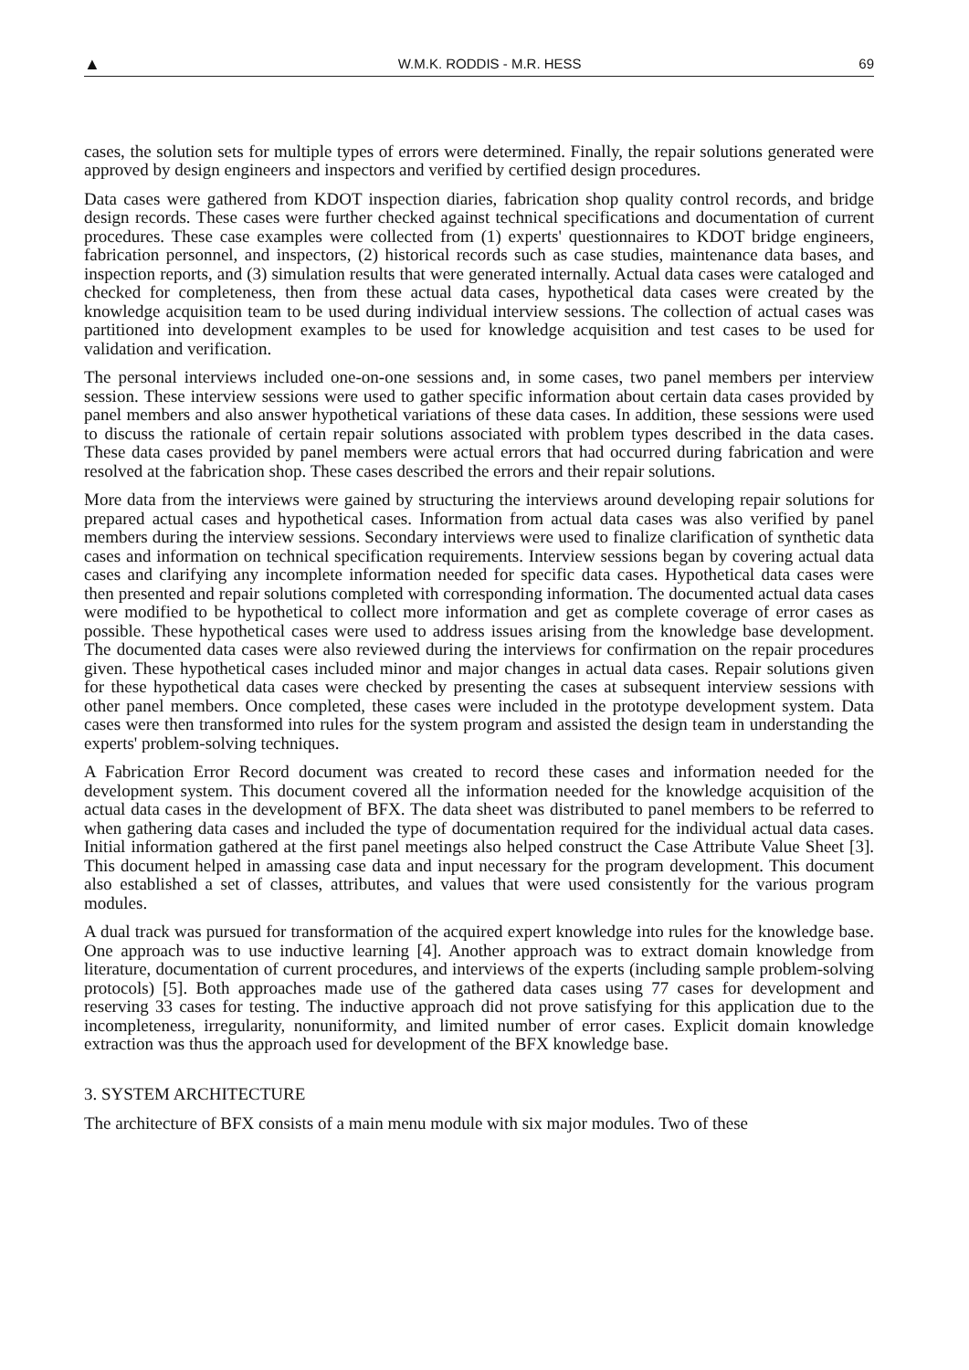▲ W.M.K. RODDIS - M.R. HESS 69
cases, the solution sets for multiple types of errors were determined. Finally, the repair solutions generated were approved by design engineers and inspectors and verified by certified design procedures.
Data cases were gathered from KDOT inspection diaries, fabrication shop quality control records, and bridge design records. These cases were further checked against technical specifications and documentation of current procedures. These case examples were collected from (1) experts' questionnaires to KDOT bridge engineers, fabrication personnel, and inspectors, (2) historical records such as case studies, maintenance data bases, and inspection reports, and (3) simulation results that were generated internally. Actual data cases were cataloged and checked for completeness, then from these actual data cases, hypothetical data cases were created by the knowledge acquisition team to be used during individual interview sessions. The collection of actual cases was partitioned into development examples to be used for knowledge acquisition and test cases to be used for validation and verification.
The personal interviews included one-on-one sessions and, in some cases, two panel members per interview session. These interview sessions were used to gather specific information about certain data cases provided by panel members and also answer hypothetical variations of these data cases. In addition, these sessions were used to discuss the rationale of certain repair solutions associated with problem types described in the data cases. These data cases provided by panel members were actual errors that had occurred during fabrication and were resolved at the fabrication shop. These cases described the errors and their repair solutions.
More data from the interviews were gained by structuring the interviews around developing repair solutions for prepared actual cases and hypothetical cases. Information from actual data cases was also verified by panel members during the interview sessions. Secondary interviews were used to finalize clarification of synthetic data cases and information on technical specification requirements. Interview sessions began by covering actual data cases and clarifying any incomplete information needed for specific data cases. Hypothetical data cases were then presented and repair solutions completed with corresponding information. The documented actual data cases were modified to be hypothetical to collect more information and get as complete coverage of error cases as possible. These hypothetical cases were used to address issues arising from the knowledge base development. The documented data cases were also reviewed during the interviews for confirmation on the repair procedures given. These hypothetical cases included minor and major changes in actual data cases. Repair solutions given for these hypothetical data cases were checked by presenting the cases at subsequent interview sessions with other panel members. Once completed, these cases were included in the prototype development system. Data cases were then transformed into rules for the system program and assisted the design team in understanding the experts' problem-solving techniques.
A Fabrication Error Record document was created to record these cases and information needed for the development system. This document covered all the information needed for the knowledge acquisition of the actual data cases in the development of BFX. The data sheet was distributed to panel members to be referred to when gathering data cases and included the type of documentation required for the individual actual data cases. Initial information gathered at the first panel meetings also helped construct the Case Attribute Value Sheet [3]. This document helped in amassing case data and input necessary for the program development. This document also established a set of classes, attributes, and values that were used consistently for the various program modules.
A dual track was pursued for transformation of the acquired expert knowledge into rules for the knowledge base. One approach was to use inductive learning [4]. Another approach was to extract domain knowledge from literature, documentation of current procedures, and interviews of the experts (including sample problem-solving protocols) [5]. Both approaches made use of the gathered data cases using 77 cases for development and reserving 33 cases for testing. The inductive approach did not prove satisfying for this application due to the incompleteness, irregularity, nonuniformity, and limited number of error cases. Explicit domain knowledge extraction was thus the approach used for development of the BFX knowledge base.
3. SYSTEM ARCHITECTURE
The architecture of BFX consists of a main menu module with six major modules. Two of these